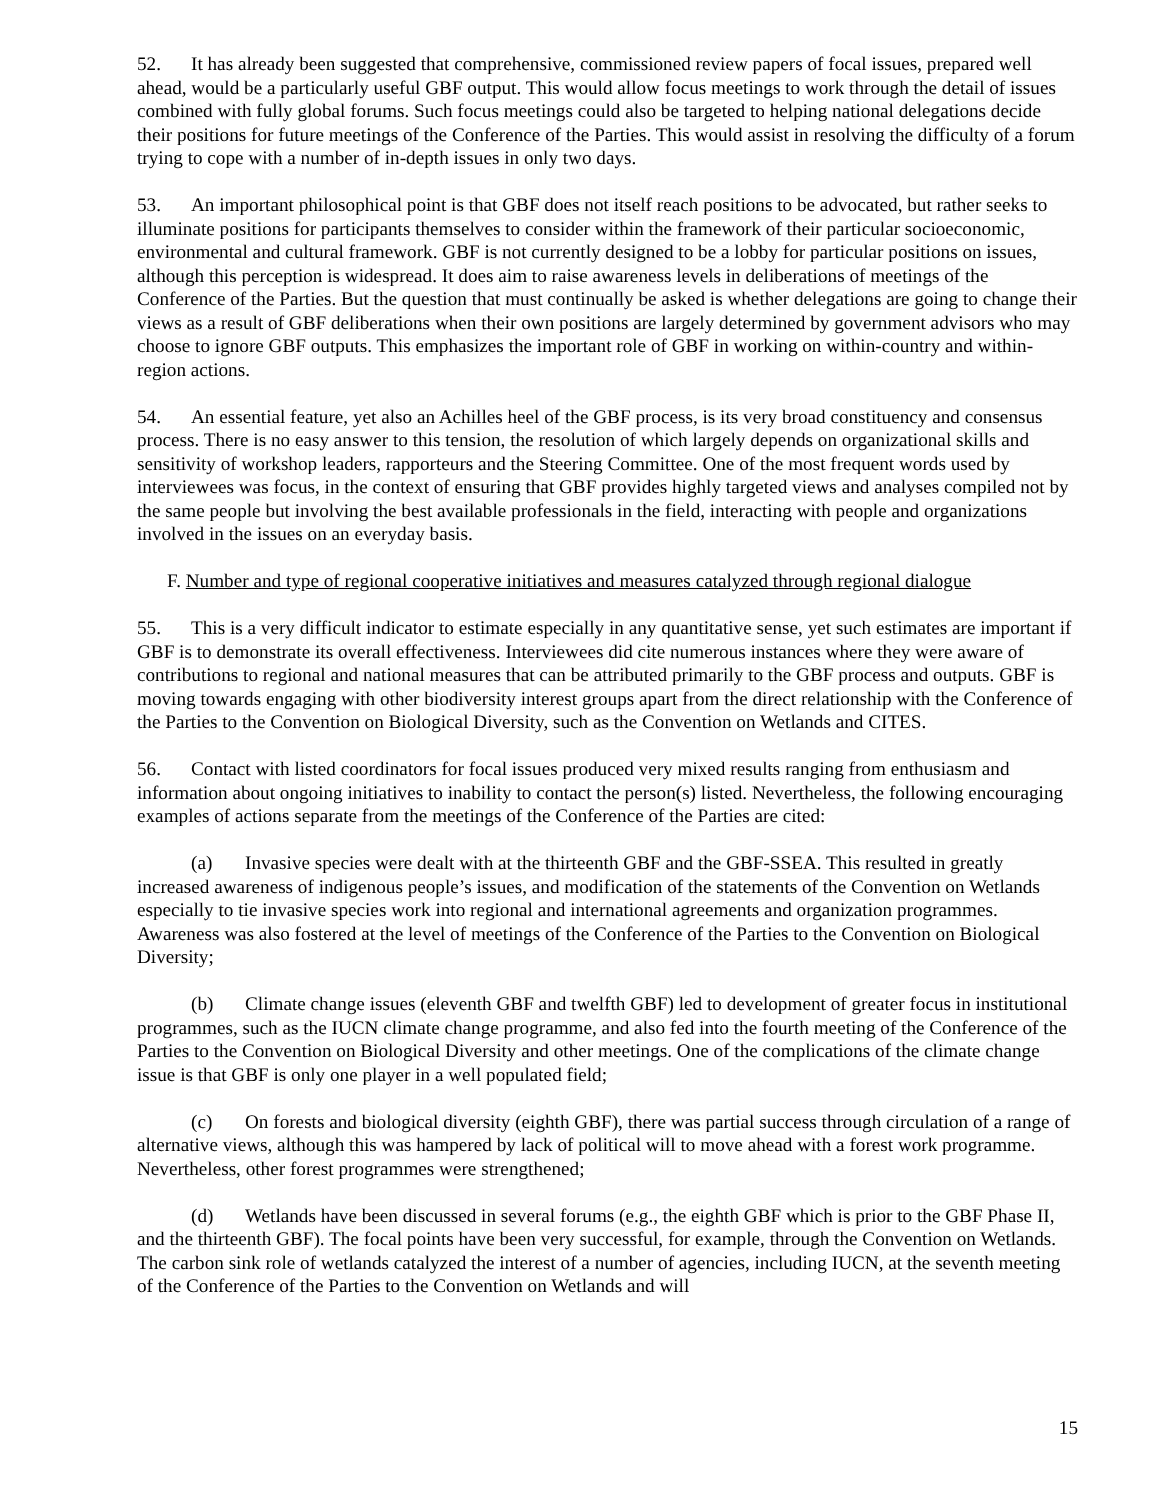52. It has already been suggested that comprehensive, commissioned review papers of focal issues, prepared well ahead, would be a particularly useful GBF output. This would allow focus meetings to work through the detail of issues combined with fully global forums. Such focus meetings could also be targeted to helping national delegations decide their positions for future meetings of the Conference of the Parties. This would assist in resolving the difficulty of a forum trying to cope with a number of in-depth issues in only two days.
53. An important philosophical point is that GBF does not itself reach positions to be advocated, but rather seeks to illuminate positions for participants themselves to consider within the framework of their particular socioeconomic, environmental and cultural framework. GBF is not currently designed to be a lobby for particular positions on issues, although this perception is widespread. It does aim to raise awareness levels in deliberations of meetings of the Conference of the Parties. But the question that must continually be asked is whether delegations are going to change their views as a result of GBF deliberations when their own positions are largely determined by government advisors who may choose to ignore GBF outputs. This emphasizes the important role of GBF in working on within-country and within-region actions.
54. An essential feature, yet also an Achilles heel of the GBF process, is its very broad constituency and consensus process. There is no easy answer to this tension, the resolution of which largely depends on organizational skills and sensitivity of workshop leaders, rapporteurs and the Steering Committee. One of the most frequent words used by interviewees was focus, in the context of ensuring that GBF provides highly targeted views and analyses compiled not by the same people but involving the best available professionals in the field, interacting with people and organizations involved in the issues on an everyday basis.
F. Number and type of regional cooperative initiatives and measures catalyzed through regional dialogue
55. This is a very difficult indicator to estimate especially in any quantitative sense, yet such estimates are important if GBF is to demonstrate its overall effectiveness. Interviewees did cite numerous instances where they were aware of contributions to regional and national measures that can be attributed primarily to the GBF process and outputs. GBF is moving towards engaging with other biodiversity interest groups apart from the direct relationship with the Conference of the Parties to the Convention on Biological Diversity, such as the Convention on Wetlands and CITES.
56. Contact with listed coordinators for focal issues produced very mixed results ranging from enthusiasm and information about ongoing initiatives to inability to contact the person(s) listed. Nevertheless, the following encouraging examples of actions separate from the meetings of the Conference of the Parties are cited:
(a) Invasive species were dealt with at the thirteenth GBF and the GBF-SSEA. This resulted in greatly increased awareness of indigenous people’s issues, and modification of the statements of the Convention on Wetlands especially to tie invasive species work into regional and international agreements and organization programmes. Awareness was also fostered at the level of meetings of the Conference of the Parties to the Convention on Biological Diversity;
(b) Climate change issues (eleventh GBF and twelfth GBF) led to development of greater focus in institutional programmes, such as the IUCN climate change programme, and also fed into the fourth meeting of the Conference of the Parties to the Convention on Biological Diversity and other meetings. One of the complications of the climate change issue is that GBF is only one player in a well populated field;
(c) On forests and biological diversity (eighth GBF), there was partial success through circulation of a range of alternative views, although this was hampered by lack of political will to move ahead with a forest work programme. Nevertheless, other forest programmes were strengthened;
(d) Wetlands have been discussed in several forums (e.g., the eighth GBF which is prior to the GBF Phase II, and the thirteenth GBF). The focal points have been very successful, for example, through the Convention on Wetlands. The carbon sink role of wetlands catalyzed the interest of a number of agencies, including IUCN, at the seventh meeting of the Conference of the Parties to the Convention on Wetlands and will
15